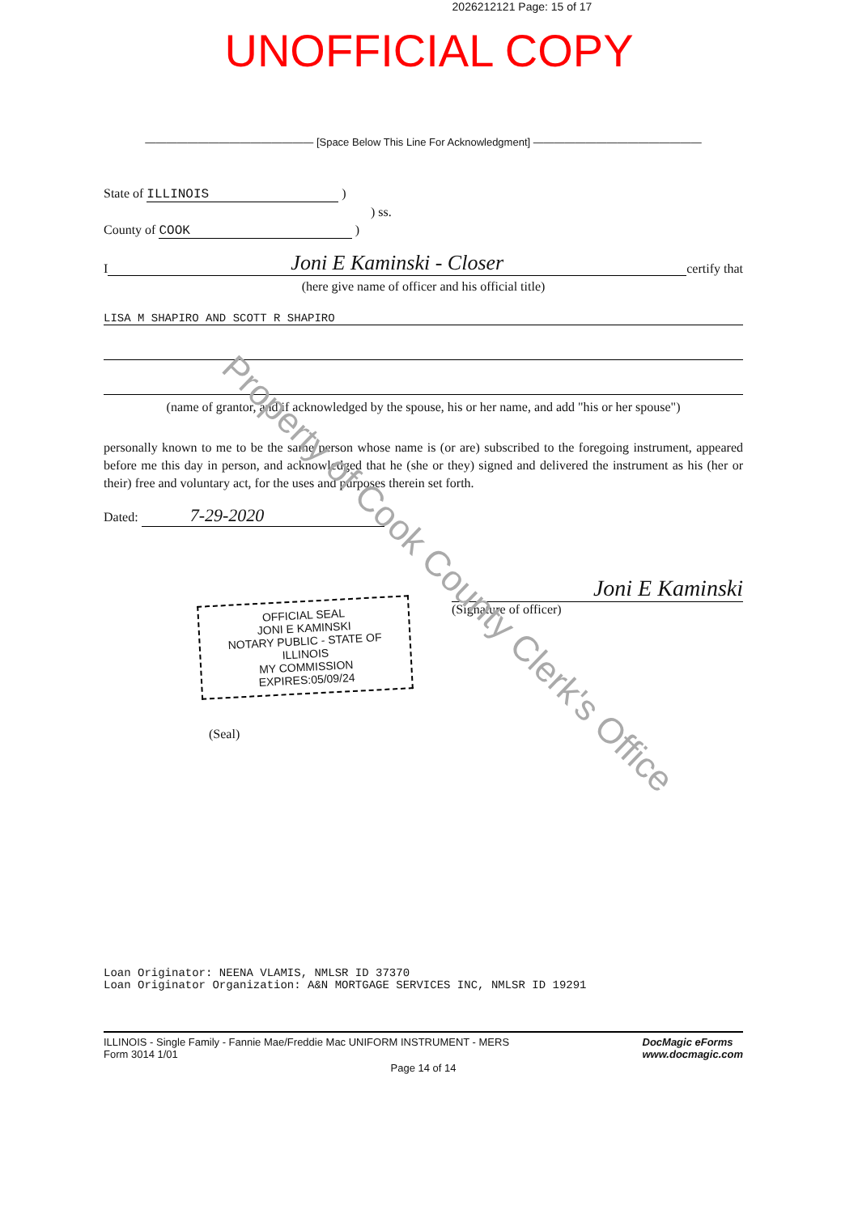2026212121 Page: 15 of 17
UNOFFICIAL COPY
———————————————— [Space Below This Line For Acknowledgment] ————————————————
State of ILLINOIS )
) ss.
County of COOK )
I Joni E Kaminski - Closer certify that
(here give name of officer and his official title)
LISA M SHAPIRO AND SCOTT R SHAPIRO
(name of grantor, and if acknowledged by the spouse, his or her name, and add "his or her spouse")
personally known to me to be the same person whose name is (or are) subscribed to the foregoing instrument, appeared before me this day in person, and acknowledged that he (she or they) signed and delivered the instrument as his (her or their) free and voluntary act, for the uses and purposes therein set forth.
Dated: 7-29-2020
Joni E Kaminski
(Signature of officer)
OFFICIAL SEAL
JONI E KAMINSKI
NOTARY PUBLIC - STATE OF ILLINOIS
MY COMMISSION EXPIRES:05/09/24
(Seal)
Loan Originator: NEENA VLAMIS, NMLSR ID 37370
Loan Originator Organization: A&N MORTGAGE SERVICES INC, NMLSR ID 19291
ILLINOIS - Single Family - Fannie Mae/Freddie Mac UNIFORM INSTRUMENT - MERS
Form 3014 1/01
DocMagic eForms
www.docmagic.com
Page 14 of 14
Property of Cook County Clerk's Office